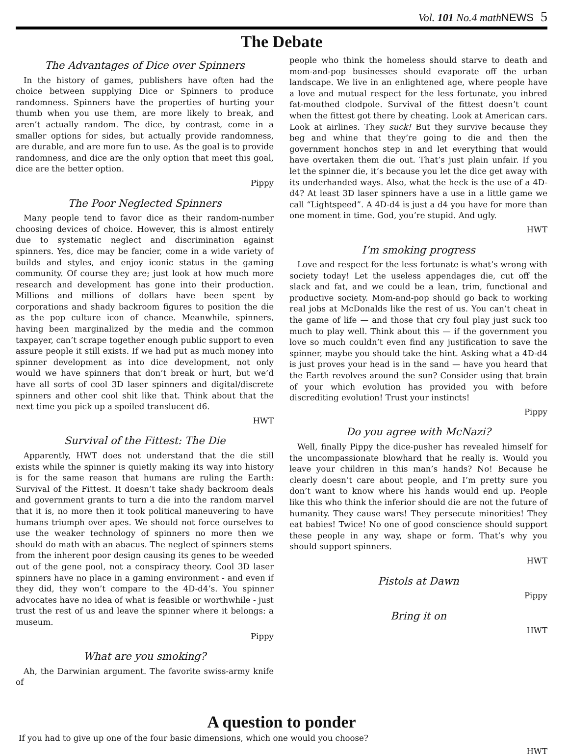Vol. 101 No.4 mathNEWS 5
The Debate
The Advantages of Dice over Spinners
In the history of games, publishers have often had the choice between supplying Dice or Spinners to produce randomness. Spinners have the properties of hurting your thumb when you use them, are more likely to break, and aren’t actually random. The dice, by contrast, come in a smaller options for sides, but actually provide randomness, are durable, and are more fun to use. As the goal is to provide randomness, and dice are the only option that meet this goal, dice are the better option.
Pippy
The Poor Neglected Spinners
Many people tend to favor dice as their random-number choosing devices of choice. However, this is almost entirely due to systematic neglect and discrimination against spinners. Yes, dice may be fancier, come in a wide variety of builds and styles, and enjoy iconic status in the gaming community. Of course they are; just look at how much more research and development has gone into their production. Millions and millions of dollars have been spent by corporations and shady backroom figures to position the die as the pop culture icon of chance. Meanwhile, spinners, having been marginalized by the media and the common taxpayer, can’t scrape together enough public support to even assure people it still exists. If we had put as much money into spinner development as into dice development, not only would we have spinners that don’t break or hurt, but we’d have all sorts of cool 3D laser spinners and digital/discrete spinners and other cool shit like that. Think about that the next time you pick up a spoiled translucent d6.
HWT
Survival of the Fittest: The Die
Apparently, HWT does not understand that the die still exists while the spinner is quietly making its way into history is for the same reason that humans are ruling the Earth: Survival of the Fittest. It doesn’t take shady backroom deals and government grants to turn a die into the random marvel that it is, no more then it took political maneuvering to have humans triumph over apes. We should not force ourselves to use the weaker technology of spinners no more then we should do math with an abacus. The neglect of spinners stems from the inherent poor design causing its genes to be weeded out of the gene pool, not a conspiracy theory. Cool 3D laser spinners have no place in a gaming environment - and even if they did, they won’t compare to the 4D-d4’s. You spinner advocates have no idea of what is feasible or worthwhile - just trust the rest of us and leave the spinner where it belongs: a museum.
Pippy
What are you smoking?
Ah, the Darwinian argument. The favorite swiss-army knife of
people who think the homeless should starve to death and mom-and-pop businesses should evaporate off the urban landscape. We live in an enlightened age, where people have a love and mutual respect for the less fortunate, you inbred fat-mouthed clodpole. Survival of the fittest doesn’t count when the fittest got there by cheating. Look at American cars. Look at airlines. They suck! But they survive because they beg and whine that they’re going to die and then the government honchos step in and let everything that would have overtaken them die out. That’s just plain unfair. If you let the spinner die, it’s because you let the dice get away with its underhanded ways. Also, what the heck is the use of a 4D-d4? At least 3D laser spinners have a use in a little game we call “Lightspeed”. A 4D-d4 is just a d4 you have for more than one moment in time. God, you’re stupid. And ugly.
HWT
I’m smoking progress
Love and respect for the less fortunate is what’s wrong with society today! Let the useless appendages die, cut off the slack and fat, and we could be a lean, trim, functional and productive society. Mom-and-pop should go back to working real jobs at McDonalds like the rest of us. You can’t cheat in the game of life — and those that cry foul play just suck too much to play well. Think about this — if the government you love so much couldn’t even find any justification to save the spinner, maybe you should take the hint. Asking what a 4D-d4 is just proves your head is in the sand — have you heard that the Earth revolves around the sun? Consider using that brain of your which evolution has provided you with before discrediting evolution! Trust your instincts!
Pippy
Do you agree with McNazi?
Well, finally Pippy the dice-pusher has revealed himself for the uncompassionate blowhard that he really is. Would you leave your children in this man’s hands? No! Because he clearly doesn’t care about people, and I’m pretty sure you don’t want to know where his hands would end up. People like this who think the inferior should die are not the future of humanity. They cause wars! They persecute minorities! They eat babies! Twice! No one of good conscience should support these people in any way, shape or form. That’s why you should support spinners.
HWT
Pistols at Dawn
Pippy
Bring it on
HWT
A question to ponder
If you had to give up one of the four basic dimensions, which one would you choose?
HWT